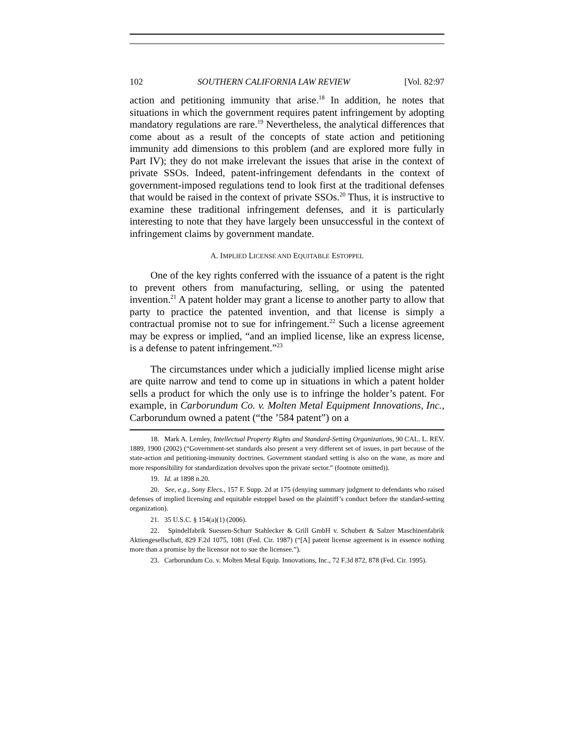102 SOUTHERN CALIFORNIA LAW REVIEW [Vol. 82:97
action and petitioning immunity that arise.<sup>18</sup> In addition, he notes that situations in which the government requires patent infringement by adopting mandatory regulations are rare.<sup>19</sup> Nevertheless, the analytical differences that come about as a result of the concepts of state action and petitioning immunity add dimensions to this problem (and are explored more fully in Part IV); they do not make irrelevant the issues that arise in the context of private SSOs. Indeed, patent-infringement defendants in the context of government-imposed regulations tend to look first at the traditional defenses that would be raised in the context of private SSOs.<sup>20</sup> Thus, it is instructive to examine these traditional infringement defenses, and it is particularly interesting to note that they have largely been unsuccessful in the context of infringement claims by government mandate.
A. IMPLIED LICENSE AND EQUITABLE ESTOPPEL
One of the key rights conferred with the issuance of a patent is the right to prevent others from manufacturing, selling, or using the patented invention.<sup>21</sup> A patent holder may grant a license to another party to allow that party to practice the patented invention, and that license is simply a contractual promise not to sue for infringement.<sup>22</sup> Such a license agreement may be express or implied, “and an implied license, like an express license, is a defense to patent infringement.”<sup>23</sup>
The circumstances under which a judicially implied license might arise are quite narrow and tend to come up in situations in which a patent holder sells a product for which the only use is to infringe the holder’s patent. For example, in Carborundum Co. v. Molten Metal Equipment Innovations, Inc., Carborundum owned a patent (“the ’584 patent”) on a
18. Mark A. Lemley, Intellectual Property Rights and Standard-Setting Organizations, 90 CAL. L. REV. 1889, 1900 (2002) (“Government-set standards also present a very different set of issues, in part because of the state-action and petitioning-immunity doctrines. Government standard setting is also on the wane, as more and more responsibility for standardization devolves upon the private sector.” (footnote omitted)).
19. Id. at 1898 n.20.
20. See, e.g., Sony Elecs., 157 F. Supp. 2d at 175 (denying summary judgment to defendants who raised defenses of implied licensing and equitable estoppel based on the plaintiff’s conduct before the standard-setting organization).
21. 35 U.S.C. § 154(a)(1) (2006).
22. Spindelfabrik Suessen-Schurr Stahlecker & Grill GmbH v. Schubert & Salzer Maschinenfabrik Aktiengesellschaft, 829 F.2d 1075, 1081 (Fed. Cir. 1987) (“[A] patent license agreement is in essence nothing more than a promise by the licensor not to sue the licensee.”).
23. Carborundum Co. v. Molten Metal Equip. Innovations, Inc., 72 F.3d 872, 878 (Fed. Cir. 1995).